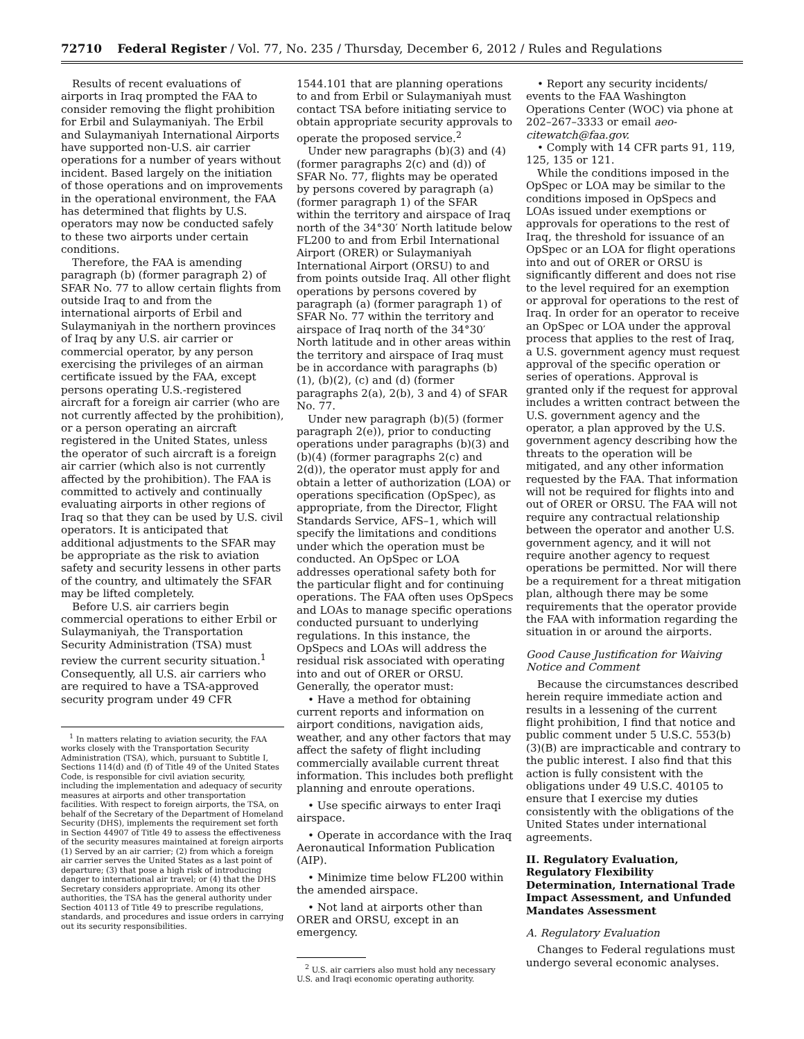72710 Federal Register / Vol. 77, No. 235 / Thursday, December 6, 2012 / Rules and Regulations
Results of recent evaluations of airports in Iraq prompted the FAA to consider removing the flight prohibition for Erbil and Sulaymaniyah. The Erbil and Sulaymaniyah International Airports have supported non-U.S. air carrier operations for a number of years without incident. Based largely on the initiation of those operations and on improvements in the operational environment, the FAA has determined that flights by U.S. operators may now be conducted safely to these two airports under certain conditions.
Therefore, the FAA is amending paragraph (b) (former paragraph 2) of SFAR No. 77 to allow certain flights from outside Iraq to and from the international airports of Erbil and Sulaymaniyah in the northern provinces of Iraq by any U.S. air carrier or commercial operator, by any person exercising the privileges of an airman certificate issued by the FAA, except persons operating U.S.-registered aircraft for a foreign air carrier (who are not currently affected by the prohibition), or a person operating an aircraft registered in the United States, unless the operator of such aircraft is a foreign air carrier (which also is not currently affected by the prohibition). The FAA is committed to actively and continually evaluating airports in other regions of Iraq so that they can be used by U.S. civil operators. It is anticipated that additional adjustments to the SFAR may be appropriate as the risk to aviation safety and security lessens in other parts of the country, and ultimately the SFAR may be lifted completely.
Before U.S. air carriers begin commercial operations to either Erbil or Sulaymaniyah, the Transportation Security Administration (TSA) must review the current security situation.<sup>1</sup> Consequently, all U.S. air carriers who are required to have a TSA-approved security program under 49 CFR
<sup>1</sup> In matters relating to aviation security, the FAA works closely with the Transportation Security Administration (TSA), which, pursuant to Subtitle I, Sections 114(d) and (f) of Title 49 of the United States Code, is responsible for civil aviation security, including the implementation and adequacy of security measures at airports and other transportation facilities. With respect to foreign airports, the TSA, on behalf of the Secretary of the Department of Homeland Security (DHS), implements the requirement set forth in Section 44907 of Title 49 to assess the effectiveness of the security measures maintained at foreign airports (1) Served by an air carrier; (2) from which a foreign air carrier serves the United States as a last point of departure; (3) that pose a high risk of introducing danger to international air travel; or (4) that the DHS Secretary considers appropriate. Among its other authorities, the TSA has the general authority under Section 40113 of Title 49 to prescribe regulations, standards, and procedures and issue orders in carrying out its security responsibilities.
1544.101 that are planning operations to and from Erbil or Sulaymaniyah must contact TSA before initiating service to obtain appropriate security approvals to operate the proposed service.<sup>2</sup>
Under new paragraphs (b)(3) and (4) (former paragraphs 2(c) and (d)) of SFAR No. 77, flights may be operated by persons covered by paragraph (a) (former paragraph 1) of the SFAR within the territory and airspace of Iraq north of the 34°30′ North latitude below FL200 to and from Erbil International Airport (ORER) or Sulaymaniyah International Airport (ORSU) to and from points outside Iraq. All other flight operations by persons covered by paragraph (a) (former paragraph 1) of SFAR No. 77 within the territory and airspace of Iraq north of the 34°30′ North latitude and in other areas within the territory and airspace of Iraq must be in accordance with paragraphs (b)(1), (b)(2), (c) and (d) (former paragraphs 2(a), 2(b), 3 and 4) of SFAR No. 77.
Under new paragraph (b)(5) (former paragraph 2(e)), prior to conducting operations under paragraphs (b)(3) and (b)(4) (former paragraphs 2(c) and 2(d)), the operator must apply for and obtain a letter of authorization (LOA) or operations specification (OpSpec), as appropriate, from the Director, Flight Standards Service, AFS–1, which will specify the limitations and conditions under which the operation must be conducted. An OpSpec or LOA addresses operational safety both for the particular flight and for continuing operations. The FAA often uses OpSpecs and LOAs to manage specific operations conducted pursuant to underlying regulations. In this instance, the OpSpecs and LOAs will address the residual risk associated with operating into and out of ORER or ORSU. Generally, the operator must:
• Have a method for obtaining current reports and information on airport conditions, navigation aids, weather, and any other factors that may affect the safety of flight including commercially available current threat information. This includes both preflight planning and enroute operations.
• Use specific airways to enter Iraqi airspace.
• Operate in accordance with the Iraq Aeronautical Information Publication (AIP).
• Minimize time below FL200 within the amended airspace.
• Not land at airports other than ORER and ORSU, except in an emergency.
<sup>2</sup> U.S. air carriers also must hold any necessary U.S. and Iraqi economic operating authority.
• Report any security incidents/ events to the FAA Washington Operations Center (WOC) via phone at 202–267–3333 or email aeo-citewatch@faa.gov.
• Comply with 14 CFR parts 91, 119, 125, 135 or 121.
While the conditions imposed in the OpSpec or LOA may be similar to the conditions imposed in OpSpecs and LOAs issued under exemptions or approvals for operations to the rest of Iraq, the threshold for issuance of an OpSpec or an LOA for flight operations into and out of ORER or ORSU is significantly different and does not rise to the level required for an exemption or approval for operations to the rest of Iraq. In order for an operator to receive an OpSpec or LOA under the approval process that applies to the rest of Iraq, a U.S. government agency must request approval of the specific operation or series of operations. Approval is granted only if the request for approval includes a written contract between the U.S. government agency and the operator, a plan approved by the U.S. government agency describing how the threats to the operation will be mitigated, and any other information requested by the FAA. That information will not be required for flights into and out of ORER or ORSU. The FAA will not require any contractual relationship between the operator and another U.S. government agency, and it will not require another agency to request operations be permitted. Nor will there be a requirement for a threat mitigation plan, although there may be some requirements that the operator provide the FAA with information regarding the situation in or around the airports.
Good Cause Justification for Waiving Notice and Comment
Because the circumstances described herein require immediate action and results in a lessening of the current flight prohibition, I find that notice and public comment under 5 U.S.C. 553(b)(3)(B) are impracticable and contrary to the public interest. I also find that this action is fully consistent with the obligations under 49 U.S.C. 40105 to ensure that I exercise my duties consistently with the obligations of the United States under international agreements.
II. Regulatory Evaluation, Regulatory Flexibility Determination, International Trade Impact Assessment, and Unfunded Mandates Assessment
A. Regulatory Evaluation
Changes to Federal regulations must undergo several economic analyses.